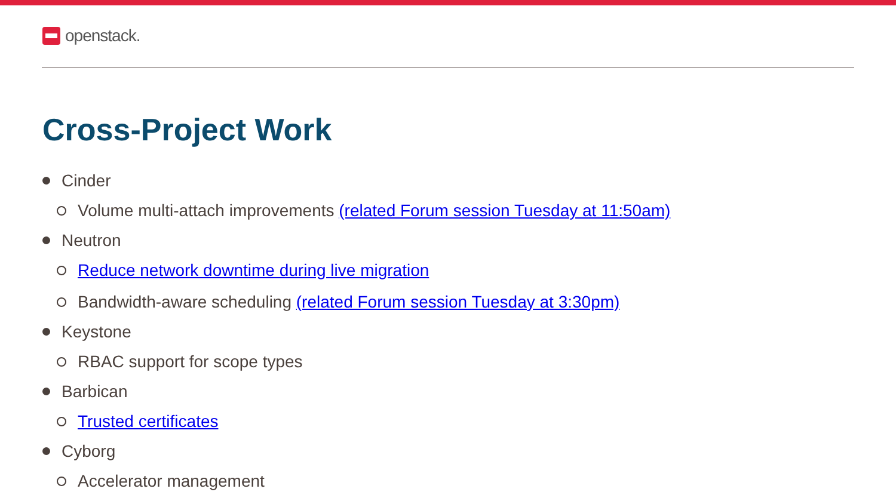openstack.
Cross-Project Work
Cinder
Volume multi-attach improvements (related Forum session Tuesday at 11:50am)
Neutron
Reduce network downtime during live migration
Bandwidth-aware scheduling (related Forum session Tuesday at 3:30pm)
Keystone
RBAC support for scope types
Barbican
Trusted certificates
Cyborg
Accelerator management